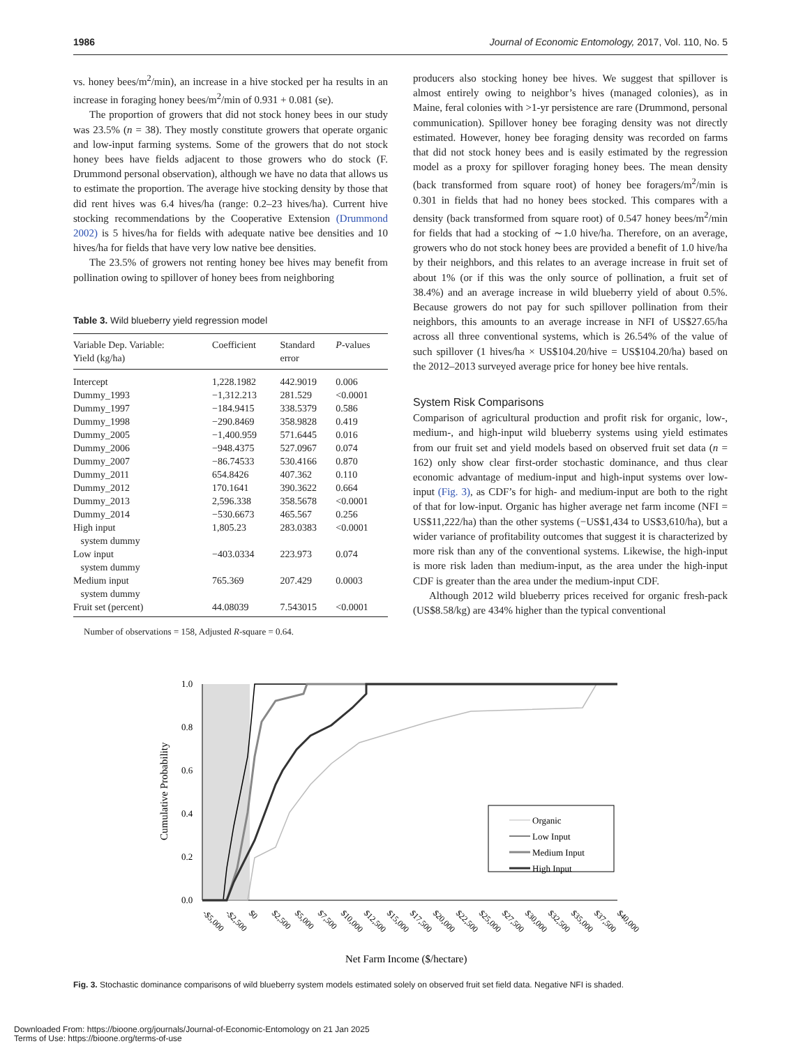1986 Journal of Economic Entomology, 2017, Vol. 110, No. 5
vs. honey bees/m<sup>2</sup>/min), an increase in a hive stocked per ha results in an increase in foraging honey bees/m<sup>2</sup>/min of 0.931 + 0.081 (se).
The proportion of growers that did not stock honey bees in our study was 23.5% (n = 38). They mostly constitute growers that operate organic and low-input farming systems. Some of the growers that do not stock honey bees have fields adjacent to those growers who do stock (F. Drummond personal observation), although we have no data that allows us to estimate the proportion. The average hive stocking density by those that did rent hives was 6.4 hives/ha (range: 0.2–23 hives/ha). Current hive stocking recommendations by the Cooperative Extension (Drummond 2002) is 5 hives/ha for fields with adequate native bee densities and 10 hives/ha for fields that have very low native bee densities.
The 23.5% of growers not renting honey bee hives may benefit from pollination owing to spillover of honey bees from neighboring
Table 3. Wild blueberry yield regression model
| Variable Dep. Variable: Yield (kg/ha) | Coefficient | Standard error | P -values |
| --- | --- | --- | --- |
| Intercept | 1,228.1982 | 442.9019 | 0.006 |
| Dummy_1993 | −1,312.213 | 281.529 | <0.0001 |
| Dummy_1997 | −184.9415 | 338.5379 | 0.586 |
| Dummy_1998 | −290.8469 | 358.9828 | 0.419 |
| Dummy_2005 | −1,400.959 | 571.6445 | 0.016 |
| Dummy_2006 | −948.4375 | 527.0967 | 0.074 |
| Dummy_2007 | −86.74533 | 530.4166 | 0.870 |
| Dummy_2011 | 654.8426 | 407.362 | 0.110 |
| Dummy_2012 | 170.1641 | 390.3622 | 0.664 |
| Dummy_2013 | 2,596.338 | 358.5678 | <0.0001 |
| Dummy_2014 | −530.6673 | 465.567 | 0.256 |
| High input system dummy | 1,805.23 | 283.0383 | <0.0001 |
| Low input system dummy | −403.0334 | 223.973 | 0.074 |
| Medium input system dummy | 765.369 | 207.429 | 0.0003 |
| Fruit set (percent) | 44.08039 | 7.543015 | <0.0001 |
Number of observations = 158, Adjusted R-square = 0.64.
producers also stocking honey bee hives. We suggest that spillover is almost entirely owing to neighbor’s hives (managed colonies), as in Maine, feral colonies with >1-yr persistence are rare (Drummond, personal communication). Spillover honey bee foraging density was not directly estimated. However, honey bee foraging density was recorded on farms that did not stock honey bees and is easily estimated by the regression model as a proxy for spillover foraging honey bees. The mean density (back transformed from square root) of honey bee foragers/m<sup>2</sup>/min is 0.301 in fields that had no honey bees stocked. This compares with a density (back transformed from square root) of 0.547 honey bees/m<sup>2</sup>/min for fields that had a stocking of ∼1.0 hive/ha. Therefore, on an average, growers who do not stock honey bees are provided a benefit of 1.0 hive/ha by their neighbors, and this relates to an average increase in fruit set of about 1% (or if this was the only source of pollination, a fruit set of 38.4%) and an average increase in wild blueberry yield of about 0.5%. Because growers do not pay for such spillover pollination from their neighbors, this amounts to an average increase in NFI of US$27.65/ha across all three conventional systems, which is 26.54% of the value of such spillover (1 hives/ha × US$104.20/hive = US$104.20/ha) based on the 2012–2013 surveyed average price for honey bee hive rentals.
System Risk Comparisons
Comparison of agricultural production and profit risk for organic, low-, medium-, and high-input wild blueberry systems using yield estimates from our fruit set and yield models based on observed fruit set data (n = 162) only show clear first-order stochastic dominance, and thus clear economic advantage of medium-input and high-input systems over low-input (Fig. 3), as CDF’s for high- and medium-input are both to the right of that for low-input. Organic has higher average net farm income (NFI = US$11,222/ha) than the other systems (−US$1,434 to US$3,610/ha), but a wider variance of profitability outcomes that suggest it is characterized by more risk than any of the conventional systems. Likewise, the high-input is more risk laden than medium-input, as the area under the high-input CDF is greater than the area under the medium-input CDF.
Although 2012 wild blueberry prices received for organic fresh-pack (US$8.58/kg) are 434% higher than the typical conventional
1.0
0.8
0.6
0.4
0.2
0.0
Cumulative Probability
Organic
Low Input
Medium Input
High Input
-$5,000
-$2,500
$0
$2,500
$5,000
$7,500
$10,000
$12,500
$15,000
$17,500
$20,000
$22,500
$25,000
$27,500
$30,000
$32,500
$35,000
$37,500
$40,000
Net Farm Income ($/hectare)
Fig. 3. Stochastic dominance comparisons of wild blueberry system models estimated solely on observed fruit set field data. Negative NFI is shaded.
Downloaded From: https://bioone.org/journals/Journal-of-Economic-Entomology on 21 Jan 2025
Terms of Use: https://bioone.org/terms-of-use